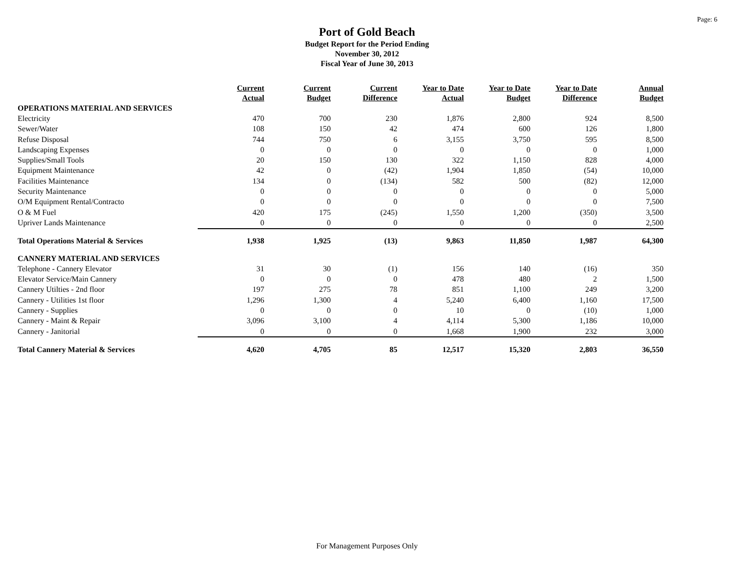Page: 6
Port of Gold Beach
Budget Report for the Period Ending
November 30, 2012
Fiscal Year of June 30, 2013
| | Current Actual | Current Budget | Current Difference | Year to Date Actual | Year to Date Budget | Year to Date Difference | Annual Budget |
| --- | --- | --- | --- | --- | --- | --- | --- |
| OPERATIONS MATERIAL AND SERVICES | | | | | | | |
| Electricity | 470 | 700 | 230 | 1,876 | 2,800 | 924 | 8,500 |
| Sewer/Water | 108 | 150 | 42 | 474 | 600 | 126 | 1,800 |
| Refuse Disposal | 744 | 750 | 6 | 3,155 | 3,750 | 595 | 8,500 |
| Landscaping Expenses | 0 | 0 | 0 | 0 | 0 | 0 | 1,000 |
| Supplies/Small Tools | 20 | 150 | 130 | 322 | 1,150 | 828 | 4,000 |
| Equipment Maintenance | 42 | 0 | (42) | 1,904 | 1,850 | (54) | 10,000 |
| Facilities Maintenance | 134 | 0 | (134) | 582 | 500 | (82) | 12,000 |
| Security Maintenance | 0 | 0 | 0 | 0 | 0 | 0 | 5,000 |
| O/M Equipment Rental/Contracto | 0 | 0 | 0 | 0 | 0 | 0 | 7,500 |
| O & M Fuel | 420 | 175 | (245) | 1,550 | 1,200 | (350) | 3,500 |
| Upriver Lands Maintenance | 0 | 0 | 0 | 0 | 0 | 0 | 2,500 |
| Total Operations Material & Services | 1,938 | 1,925 | (13) | 9,863 | 11,850 | 1,987 | 64,300 |
| CANNERY MATERIAL AND SERVICES | | | | | | | |
| Telephone - Cannery Elevator | 31 | 30 | (1) | 156 | 140 | (16) | 350 |
| Elevator Service/Main Cannery | 0 | 0 | 0 | 478 | 480 | 2 | 1,500 |
| Cannery Utilties - 2nd floor | 197 | 275 | 78 | 851 | 1,100 | 249 | 3,200 |
| Cannery - Utilities 1st floor | 1,296 | 1,300 | 4 | 5,240 | 6,400 | 1,160 | 17,500 |
| Cannery - Supplies | 0 | 0 | 0 | 10 | 0 | (10) | 1,000 |
| Cannery - Maint & Repair | 3,096 | 3,100 | 4 | 4,114 | 5,300 | 1,186 | 10,000 |
| Cannery - Janitorial | 0 | 0 | 0 | 1,668 | 1,900 | 232 | 3,000 |
| Total Cannery Material & Services | 4,620 | 4,705 | 85 | 12,517 | 15,320 | 2,803 | 36,550 |
For Management Purposes Only